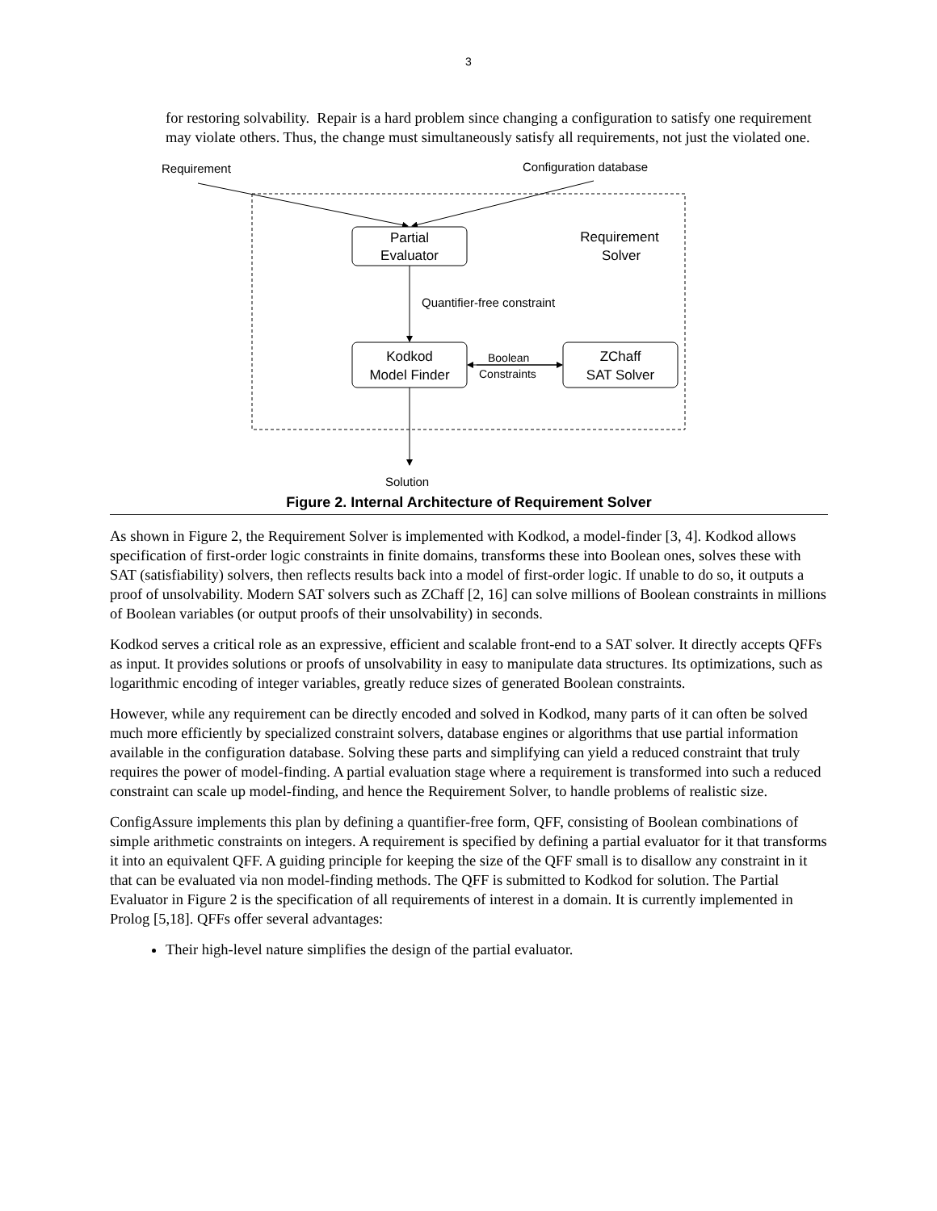3
for restoring solvability. Repair is a hard problem since changing a configuration to satisfy one requirement may violate others. Thus, the change must simultaneously satisfy all requirements, not just the violated one.
Requirement
Configuration database
Quantifier-free constraint
Solution
Boolean
Constraints
Partial
Evaluator
Kodkod
Model Finder
ZChaff
SAT Solver
Requirement
Solver
Figure 2. Internal Architecture of Requirement Solver
As shown in Figure 2, the Requirement Solver is implemented with Kodkod, a model-finder [3, 4]. Kodkod allows specification of first-order logic constraints in finite domains, transforms these into Boolean ones, solves these with SAT (satisfiability) solvers, then reflects results back into a model of first-order logic. If unable to do so, it outputs a proof of unsolvability. Modern SAT solvers such as ZChaff [2, 16] can solve millions of Boolean constraints in millions of Boolean variables (or output proofs of their unsolvability) in seconds.
Kodkod serves a critical role as an expressive, efficient and scalable front-end to a SAT solver. It directly accepts QFFs as input. It provides solutions or proofs of unsolvability in easy to manipulate data structures. Its optimizations, such as logarithmic encoding of integer variables, greatly reduce sizes of generated Boolean constraints.
However, while any requirement can be directly encoded and solved in Kodkod, many parts of it can often be solved much more efficiently by specialized constraint solvers, database engines or algorithms that use partial information available in the configuration database. Solving these parts and simplifying can yield a reduced constraint that truly requires the power of model-finding. A partial evaluation stage where a requirement is transformed into such a reduced constraint can scale up model-finding, and hence the Requirement Solver, to handle problems of realistic size.
ConfigAssure implements this plan by defining a quantifier-free form, QFF, consisting of Boolean combinations of simple arithmetic constraints on integers. A requirement is specified by defining a partial evaluator for it that transforms it into an equivalent QFF. A guiding principle for keeping the size of the QFF small is to disallow any constraint in it that can be evaluated via non model-finding methods. The QFF is submitted to Kodkod for solution. The Partial Evaluator in Figure 2 is the specification of all requirements of interest in a domain. It is currently implemented in Prolog [5,18]. QFFs offer several advantages:
Their high-level nature simplifies the design of the partial evaluator.